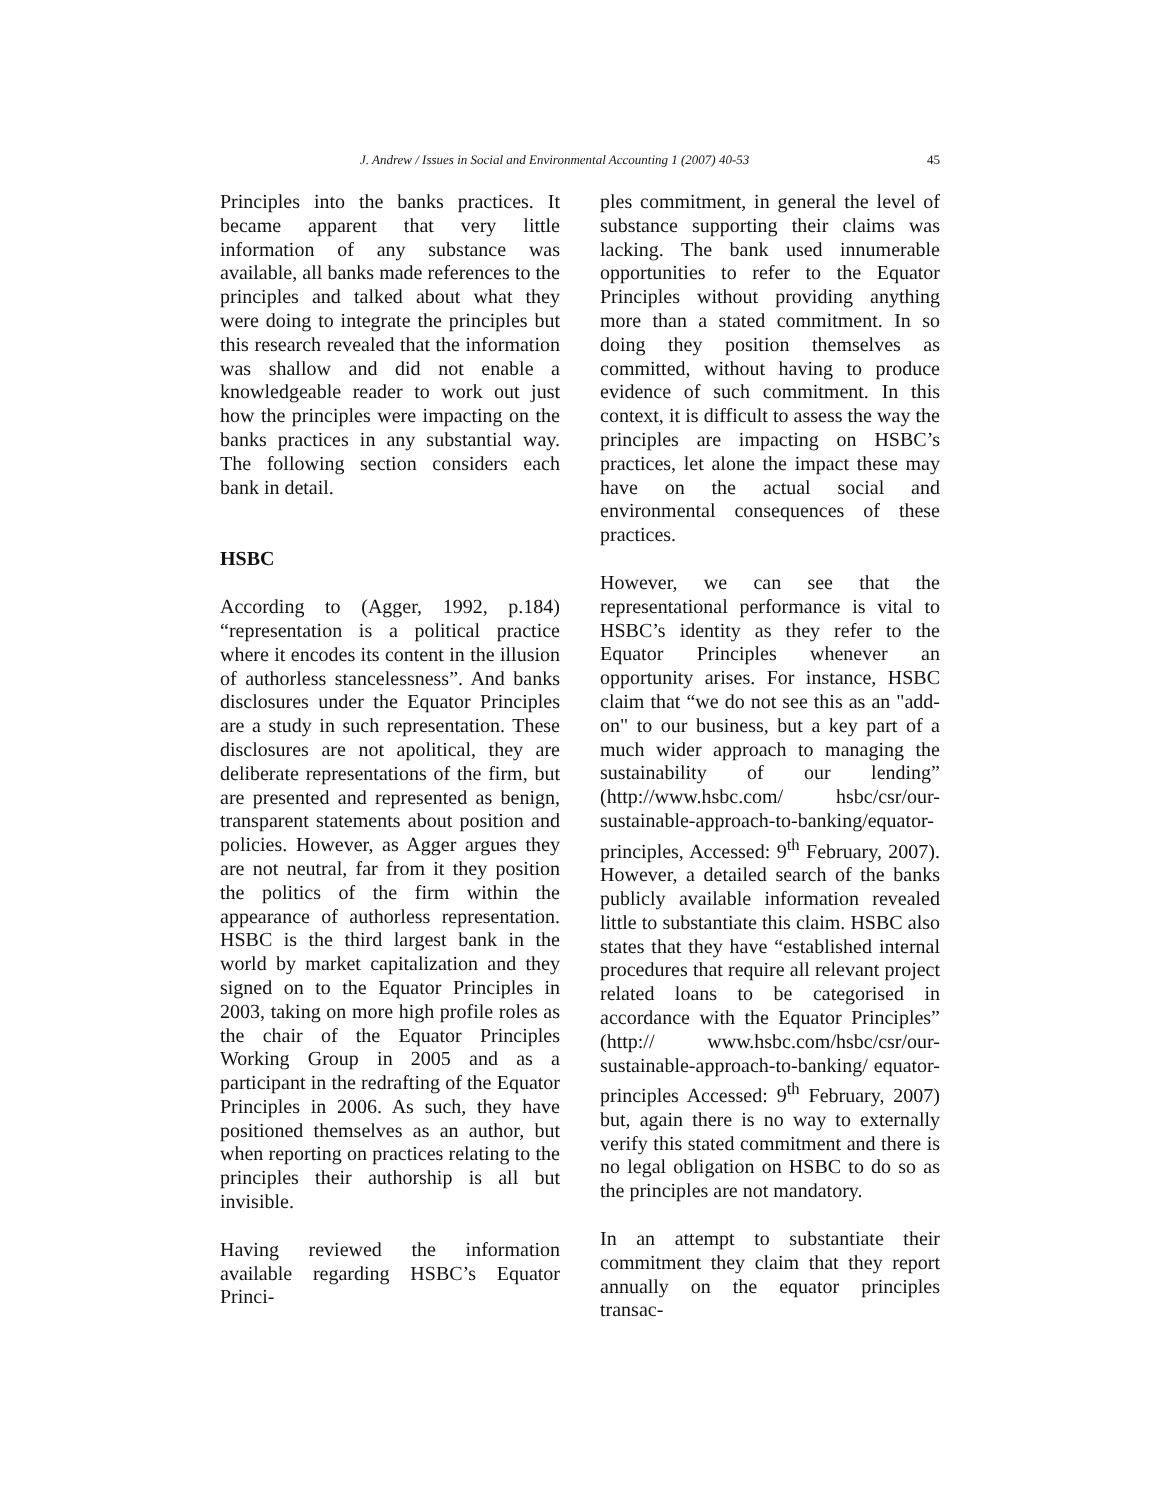J. Andrew / Issues in Social and Environmental Accounting 1 (2007) 40-53 45
Principles into the banks practices. It became apparent that very little information of any substance was available, all banks made references to the principles and talked about what they were doing to integrate the principles but this research revealed that the information was shallow and did not enable a knowledgeable reader to work out just how the principles were impacting on the banks practices in any substantial way. The following section considers each bank in detail.
HSBC
According to (Agger, 1992, p.184) “representation is a political practice where it encodes its content in the illusion of authorless stancelessness”. And banks disclosures under the Equator Principles are a study in such representation. These disclosures are not apolitical, they are deliberate representations of the firm, but are presented and represented as benign, transparent statements about position and policies. However, as Agger argues they are not neutral, far from it they position the politics of the firm within the appearance of authorless representation. HSBC is the third largest bank in the world by market capitalization and they signed on to the Equator Principles in 2003, taking on more high profile roles as the chair of the Equator Principles Working Group in 2005 and as a participant in the redrafting of the Equator Principles in 2006. As such, they have positioned themselves as an author, but when reporting on practices relating to the principles their authorship is all but invisible.
Having reviewed the information available regarding HSBC’s Equator Princi-
ples commitment, in general the level of substance supporting their claims was lacking. The bank used innumerable opportunities to refer to the Equator Principles without providing anything more than a stated commitment. In so doing they position themselves as committed, without having to produce evidence of such commitment. In this context, it is difficult to assess the way the principles are impacting on HSBC’s practices, let alone the impact these may have on the actual social and environmental consequences of these practices.
However, we can see that the representational performance is vital to HSBC’s identity as they refer to the Equator Principles whenever an opportunity arises. For instance, HSBC claim that “we do not see this as an "add-on" to our business, but a key part of a much wider approach to managing the sustainability of our lending” (http://www.hsbc.com/ hsbc/csr/our-sustainable-approach-to-banking/equator-principles, Accessed: 9<sup>th</sup> February, 2007). However, a detailed search of the banks publicly available information revealed little to substantiate this claim. HSBC also states that they have “established internal procedures that require all relevant project related loans to be categorised in accordance with the Equator Principles” (http:// www.hsbc.com/hsbc/csr/our-sustainable-approach-to-banking/ equator-principles Accessed: 9<sup>th</sup> February, 2007) but, again there is no way to externally verify this stated commitment and there is no legal obligation on HSBC to do so as the principles are not mandatory.
In an attempt to substantiate their commitment they claim that they report annually on the equator principles transac-